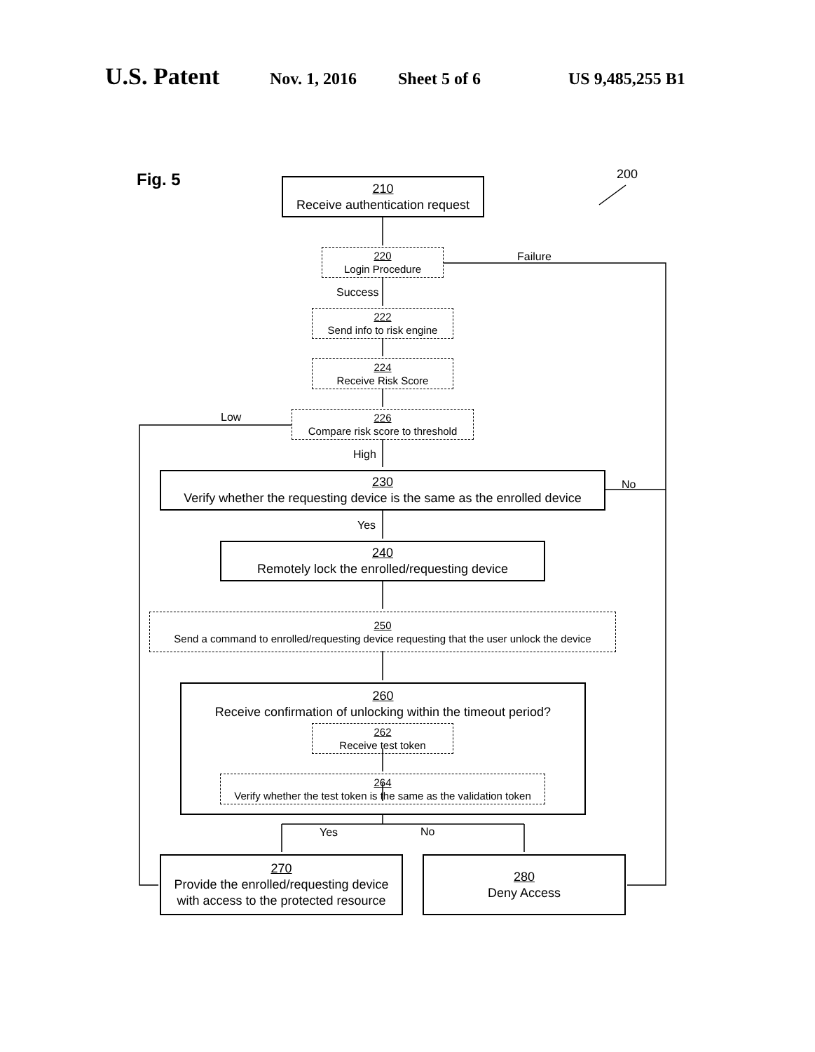U.S. Patent Nov. 1, 2016 Sheet 5 of 6 US 9,485,255 B1
Fig. 5 200
210
Receive authentication request
220
Login Procedure
Failure
Success
222
Send info to risk engine
224
Receive Risk Score
Low
226
Compare risk score to threshold
High
230
Verify whether the requesting device is the same as the enrolled device
No
Yes
240
Remotely lock the enrolled/requesting device
250
Send a command to enrolled/requesting device requesting that the user unlock the device
260
Receive confirmation of unlocking within the timeout period?
262
Receive test token
264
Verify whether the test token is the same as the validation token
Yes No
270
Provide the enrolled/requesting device with access to the protected resource
280
Deny Access